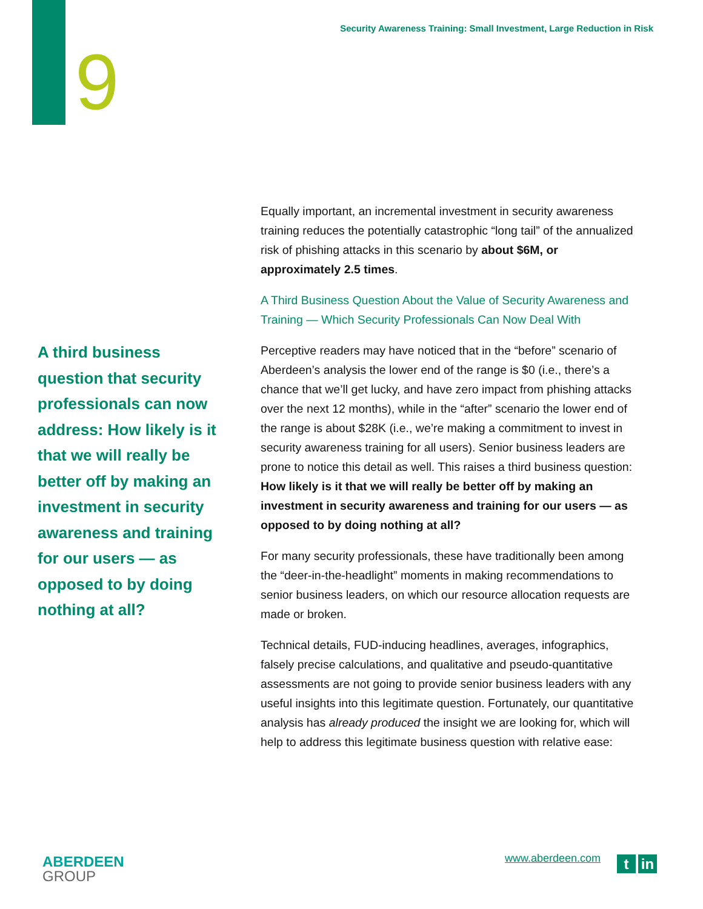Security Awareness Training: Small Investment, Large Reduction in Risk
9
A third business question that security professionals can now address: How likely is it that we will really be better off by making an investment in security awareness and training for our users — as opposed to by doing nothing at all?
Equally important, an incremental investment in security awareness training reduces the potentially catastrophic “long tail” of the annualized risk of phishing attacks in this scenario by about $6M, or approximately 2.5 times.
A Third Business Question About the Value of Security Awareness and Training — Which Security Professionals Can Now Deal With
Perceptive readers may have noticed that in the “before” scenario of Aberdeen’s analysis the lower end of the range is $0 (i.e., there’s a chance that we’ll get lucky, and have zero impact from phishing attacks over the next 12 months), while in the “after” scenario the lower end of the range is about $28K (i.e., we’re making a commitment to invest in security awareness training for all users). Senior business leaders are prone to notice this detail as well. This raises a third business question: How likely is it that we will really be better off by making an investment in security awareness and training for our users — as opposed to by doing nothing at all?
For many security professionals, these have traditionally been among the “deer-in-the-headlight” moments in making recommendations to senior business leaders, on which our resource allocation requests are made or broken.
Technical details, FUD-inducing headlines, averages, infographics, falsely precise calculations, and qualitative and pseudo-quantitative assessments are not going to provide senior business leaders with any useful insights into this legitimate question. Fortunately, our quantitative analysis has already produced the insight we are looking for, which will help to address this legitimate business question with relative ease:
ABERDEEN
GROUP
www.aberdeen.com t in